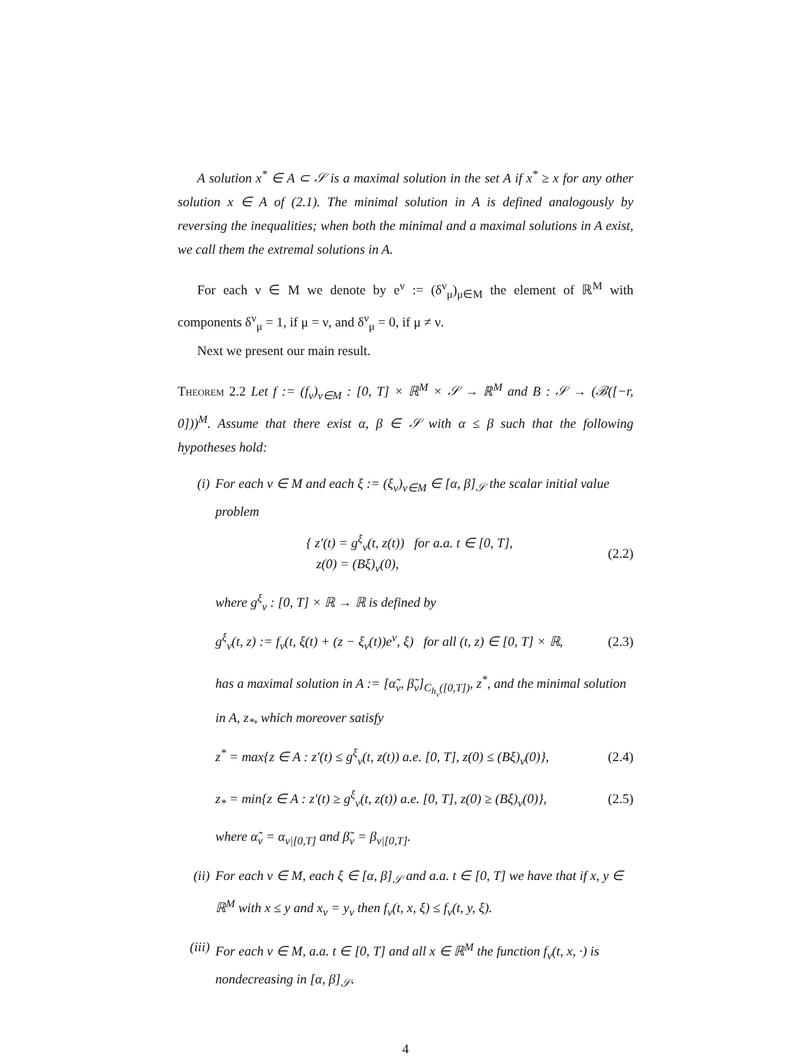A solution x<sup>*</sup> ∈ A ⊂ 𝒮 is a maximal solution in the set A if x<sup>*</sup> ≥ x for any other solution x ∈ A of (2.1). The minimal solution in A is defined analogously by reversing the inequalities; when both the minimal and a maximal solutions in A exist, we call them the extremal solutions in A.
For each ν ∈ M we denote by e<sup>ν</sup> := (δ<sup>ν</sup><sub>μ</sub>)<sub>μ∈M</sub> the element of ℝ<sup>M</sup> with components δ<sup>ν</sup><sub>μ</sub> = 1, if μ = ν, and δ<sup>ν</sup><sub>μ</sub> = 0, if μ ≠ ν.
Next we present our main result.
Theorem 2.2 Let f := (f<sub>ν</sub>)<sub>ν∈M</sub> : [0, T] × ℝ<sup>M</sup> × 𝒮 → ℝ<sup>M</sup> and B : 𝒮 → (ℬ([−r, 0]))<sup>M</sup>. Assume that there exist α, β ∈ 𝒮 with α ≤ β such that the following hypotheses hold:
(i) For each ν ∈ M and each ξ := (ξ<sub>ν</sub>)<sub>ν∈M</sub> ∈ [α, β]<sub>𝒮</sub> the scalar initial value problem
{ z′(t) = g<sup>ξ</sup><sub>ν</sub>(t, z(t)) for a.a. t ∈ [0, T],
z(0) = (Bξ)<sub>ν</sub>(0),
(2.2)
where g<sup>ξ</sup><sub>ν</sub> : [0, T] × ℝ → ℝ is defined by
g<sup>ξ</sup><sub>ν</sub>(t, z) := f<sub>ν</sub>(t, ξ(t) + (z − ξ<sub>ν</sub>(t))e<sup>ν</sup>, ξ) for all (t, z) ∈ [0, T] × ℝ,
(2.3)
has a maximal solution in A := [α̃<sub>ν</sub>, β̃<sub>ν</sub>]<sub>C<sub>h<sub>ν</sub></sub>([0,T])</sub>, z<sup>*</sup>, and the minimal solution in A, z<sub>*</sub>, which moreover satisfy
z<sup>*</sup> = max{z ∈ A : z′(t) ≤ g<sup>ξ</sup><sub>ν</sub>(t, z(t)) a.e. [0, T], z(0) ≤ (Bξ)<sub>ν</sub>(0)},
(2.4)
z<sub>*</sub> = min{z ∈ A : z′(t) ≥ g<sup>ξ</sup><sub>ν</sub>(t, z(t)) a.e. [0, T], z(0) ≥ (Bξ)<sub>ν</sub>(0)},
(2.5)
where α̃<sub>ν</sub> = α<sub>ν|[0,T]</sub> and β̃<sub>ν</sub> = β<sub>ν|[0,T]</sub>.
(ii) For each ν ∈ M, each ξ ∈ [α, β]<sub>𝒮</sub> and a.a. t ∈ [0, T] we have that if x, y ∈ ℝ<sup>M</sup> with x ≤ y and x<sub>ν</sub> = y<sub>ν</sub> then f<sub>ν</sub>(t, x, ξ) ≤ f<sub>ν</sub>(t, y, ξ).
(iii)
For each ν ∈ M, a.a. t ∈ [0, T] and all x ∈ ℝ<sup>M</sup> the function f<sub>ν</sub>(t, x, ·) is nondecreasing in [α, β]<sub>𝒮</sub>.
4